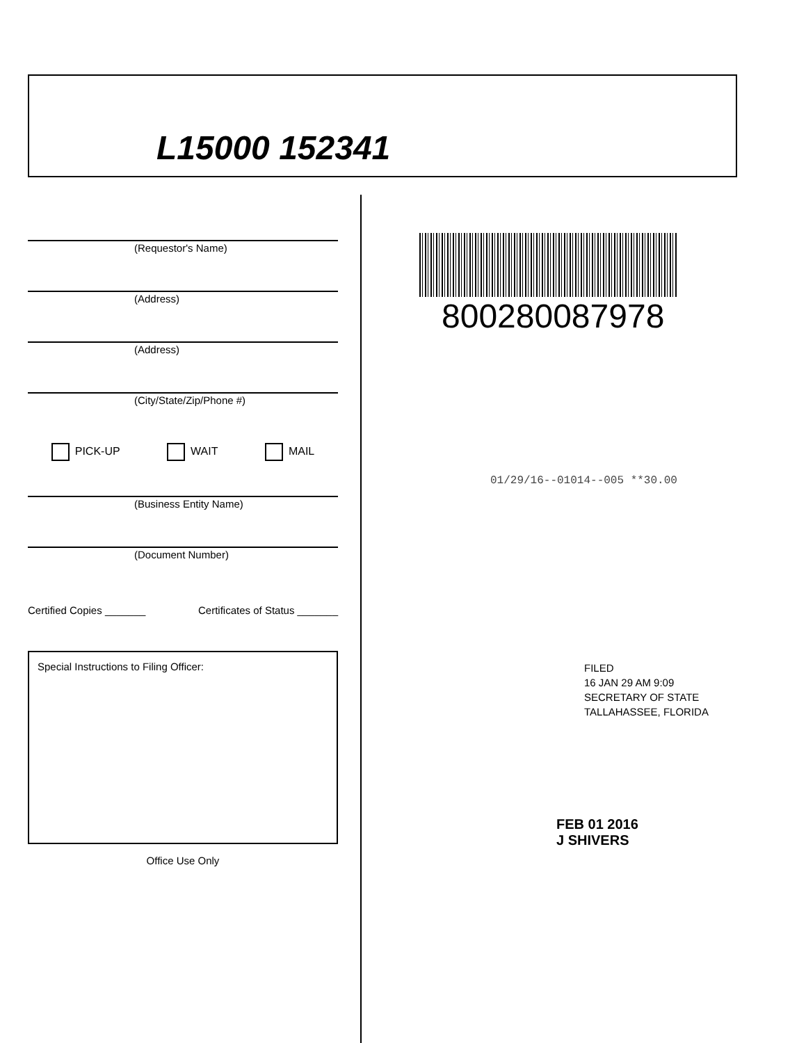L15000 152341
(Requestor's Name)
(Address)
(Address)
(City/State/Zip/Phone #)
PICK-UP WAIT MAIL
(Business Entity Name)
(Document Number)
Certified Copies _______ Certificates of Status _______
Special Instructions to Filing Officer:
Office Use Only
800280087978
01/29/16--01014--005 **30.00
FILED
16 JAN 29 AM 9:09
SECRETARY OF STATE
TALLAHASSEE, FLORIDA
FEB 01 2016
J SHIVERS